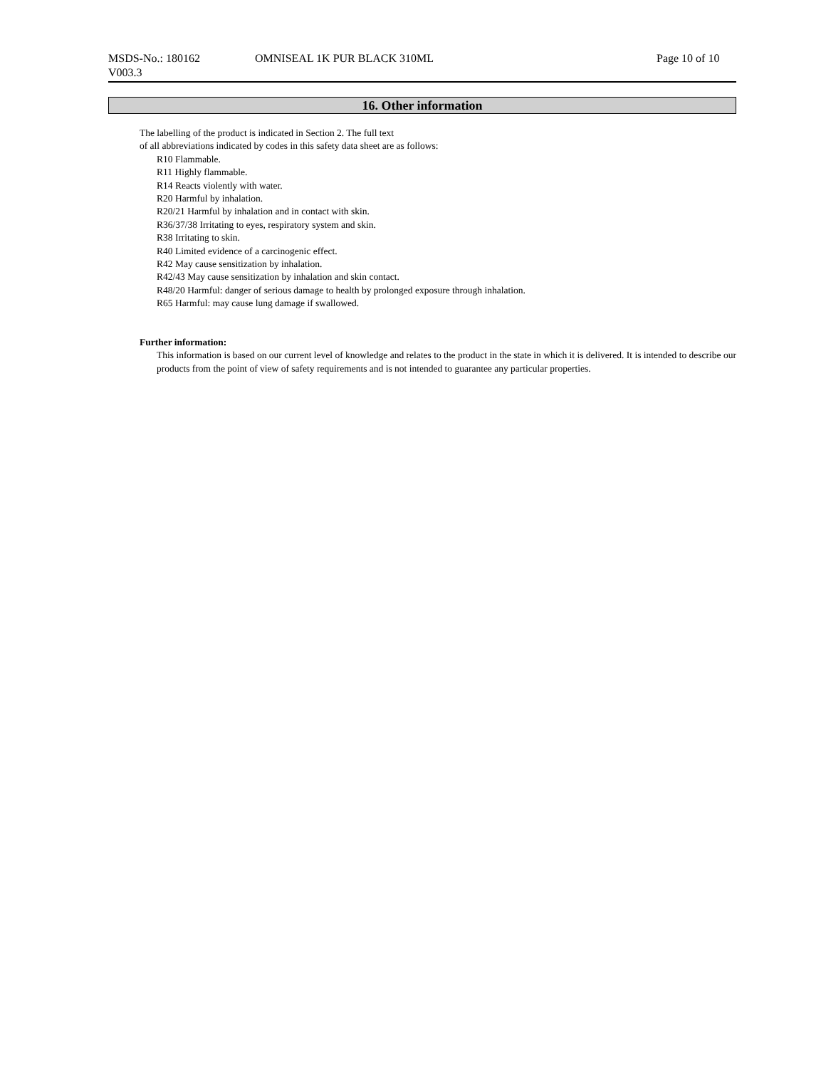MSDS-No.: 180162
V003.3
OMNISEAL 1K PUR BLACK 310ML Page 10 of 10
16. Other information
The labelling of the product is indicated in Section 2. The full text
of all abbreviations indicated by codes in this safety data sheet are as follows:
R10 Flammable.
R11 Highly flammable.
R14 Reacts violently with water.
R20 Harmful by inhalation.
R20/21 Harmful by inhalation and in contact with skin.
R36/37/38 Irritating to eyes, respiratory system and skin.
R38 Irritating to skin.
R40 Limited evidence of a carcinogenic effect.
R42 May cause sensitization by inhalation.
R42/43 May cause sensitization by inhalation and skin contact.
R48/20 Harmful: danger of serious damage to health by prolonged exposure through inhalation.
R65 Harmful: may cause lung damage if swallowed.
Further information:
This information is based on our current level of knowledge and relates to the product in the state in which it is delivered. It is intended to describe our products from the point of view of safety requirements and is not intended to guarantee any particular properties.